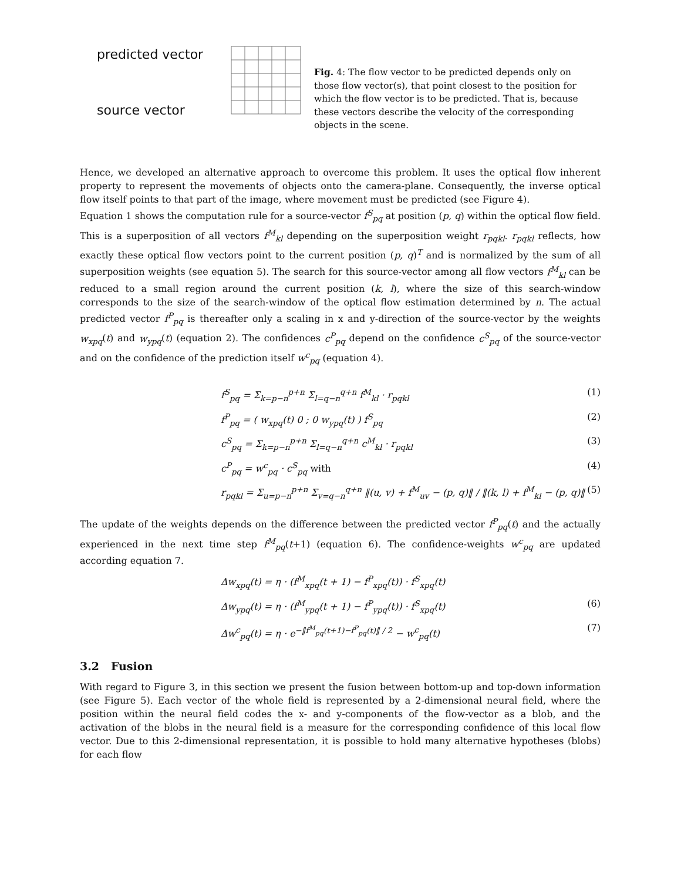predicted vector
source vector
Fig. 4: The flow vector to be predicted depends only on those flow vector(s), that point closest to the position for which the flow vector is to be predicted. That is, because these vectors describe the velocity of the corresponding objects in the scene.
Hence, we developed an alternative approach to overcome this problem. It uses the optical flow inherent property to represent the movements of objects onto the camera-plane. Consequently, the inverse optical flow itself points to that part of the image, where movement must be predicted (see Figure 4).
Equation 1 shows the computation rule for a source-vector f<sup>S</sup><sub>pq</sub> at position (p, q) within the optical flow field. This is a superposition of all vectors f<sup>M</sup><sub>kl</sub> depending on the superposition weight r<sub>pqkl</sub>. r<sub>pqkl</sub> reflects, how exactly these optical flow vectors point to the current position (p, q)<sup>T</sup> and is normalized by the sum of all superposition weights (see equation 5). The search for this source-vector among all flow vectors f<sup>M</sup><sub>kl</sub> can be reduced to a small region around the current position (k, l), where the size of this search-window corresponds to the size of the search-window of the optical flow estimation determined by n. The actual predicted vector f<sup>P</sup><sub>pq</sub> is thereafter only a scaling in x and y-direction of the source-vector by the weights w<sub>xpq</sub>(t) and w<sub>ypq</sub>(t) (equation 2). The confidences c<sup>P</sup><sub>pq</sub> depend on the confidence c<sup>S</sup><sub>pq</sub> of the source-vector and on the confidence of the prediction itself w<sup>c</sup><sub>pq</sub> (equation 4).
f<sup>S</sup><sub>pq</sub> = Σ<sub>k=p−n</sub><sup>p+n</sup> Σ<sub>l=q−n</sub><sup>q+n</sup> f<sup>M</sup><sub>kl</sub> · r<sub>pqkl</sub> (1)
f<sup>P</sup><sub>pq</sub> = ( w<sub>xpq</sub>(t) 0 ; 0 w<sub>ypq</sub>(t) ) f<sup>S</sup><sub>pq</sub> (2)
c<sup>S</sup><sub>pq</sub> = Σ<sub>k=p−n</sub><sup>p+n</sup> Σ<sub>l=q−n</sub><sup>q+n</sup> c<sup>M</sup><sub>kl</sub> · r<sub>pqkl</sub> (3)
c<sup>P</sup><sub>pq</sub> = w<sup>c</sup><sub>pq</sub> · c<sup>S</sup><sub>pq</sub> with (4)
r<sub>pqkl</sub> = Σ<sub>u=p−n</sub><sup>p+n</sup> Σ<sub>v=q−n</sub><sup>q+n</sup> ‖(u, v) + f<sup>M</sup><sub>uv</sub> − (p, q)‖ / ‖(k, l) + f<sup>M</sup><sub>kl</sub> − (p, q)‖ (5)
The update of the weights depends on the difference between the predicted vector f<sup>P</sup><sub>pq</sub>(t) and the actually experienced in the next time step f<sup>M</sup><sub>pq</sub>(t+1) (equation 6). The confidence-weights w<sup>c</sup><sub>pq</sub> are updated according equation 7.
Δw<sub>xpq</sub>(t) = η · (f<sup>M</sup><sub>xpq</sub>(t + 1) − f<sup>P</sup><sub>xpq</sub>(t)) · f<sup>S</sup><sub>xpq</sub>(t)
Δw<sub>ypq</sub>(t) = η · (f<sup>M</sup><sub>ypq</sub>(t + 1) − f<sup>P</sup><sub>ypq</sub>(t)) · f<sup>S</sup><sub>xpq</sub>(t) (6)
Δw<sup>c</sup><sub>pq</sub>(t) = η · e<sup>−‖f<sup>M</sup><sub>pq</sub>(t+1)−f<sup>P</sup><sub>pq</sub>(t)‖ / 2</sup> − w<sup>c</sup><sub>pq</sub>(t) (7)
3.2 Fusion
With regard to Figure 3, in this section we present the fusion between bottom-up and top-down information (see Figure 5). Each vector of the whole field is represented by a 2-dimensional neural field, where the position within the neural field codes the x- and y-components of the flow-vector as a blob, and the activation of the blobs in the neural field is a measure for the corresponding confidence of this local flow vector. Due to this 2-dimensional representation, it is possible to hold many alternative hypotheses (blobs) for each flow